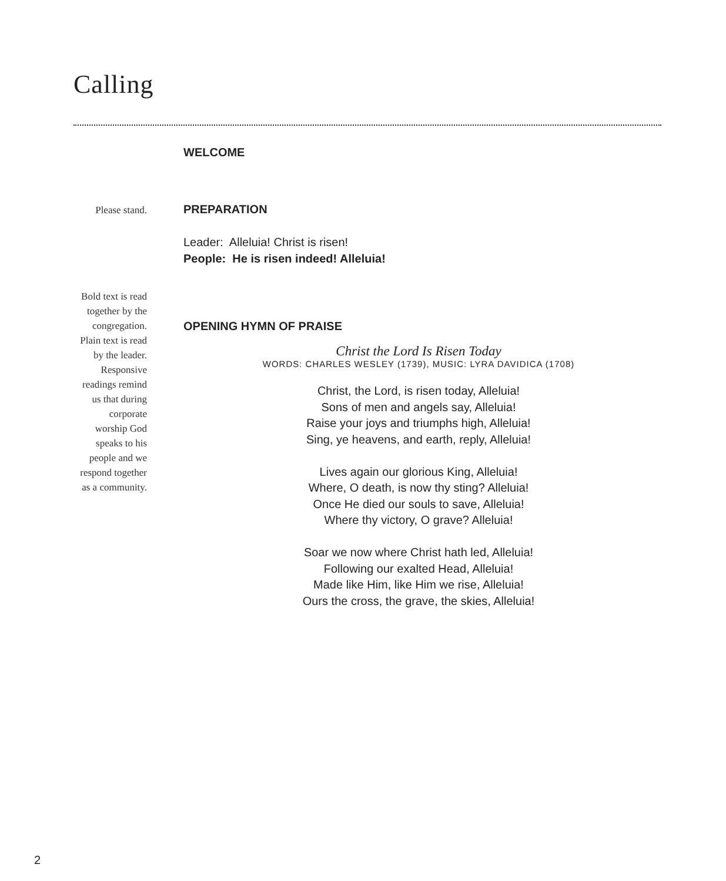Calling
WELCOME
Please stand.
PREPARATION
Leader: Alleluia! Christ is risen!
People: He is risen indeed! Alleluia!
Bold text is read
together by the
congregation.
Plain text is read
by the leader.
Responsive
readings remind
us that during
corporate
worship God
speaks to his
people and we
respond together
as a community.
OPENING HYMN OF PRAISE
Christ the Lord Is Risen Today
WORDS: CHARLES WESLEY (1739), MUSIC: LYRA DAVIDICA (1708)
Christ, the Lord, is risen today, Alleluia!
Sons of men and angels say, Alleluia!
Raise your joys and triumphs high, Alleluia!
Sing, ye heavens, and earth, reply, Alleluia!
Lives again our glorious King, Alleluia!
Where, O death, is now thy sting? Alleluia!
Once He died our souls to save, Alleluia!
Where thy victory, O grave? Alleluia!
Soar we now where Christ hath led, Alleluia!
Following our exalted Head, Alleluia!
Made like Him, like Him we rise, Alleluia!
Ours the cross, the grave, the skies, Alleluia!
2